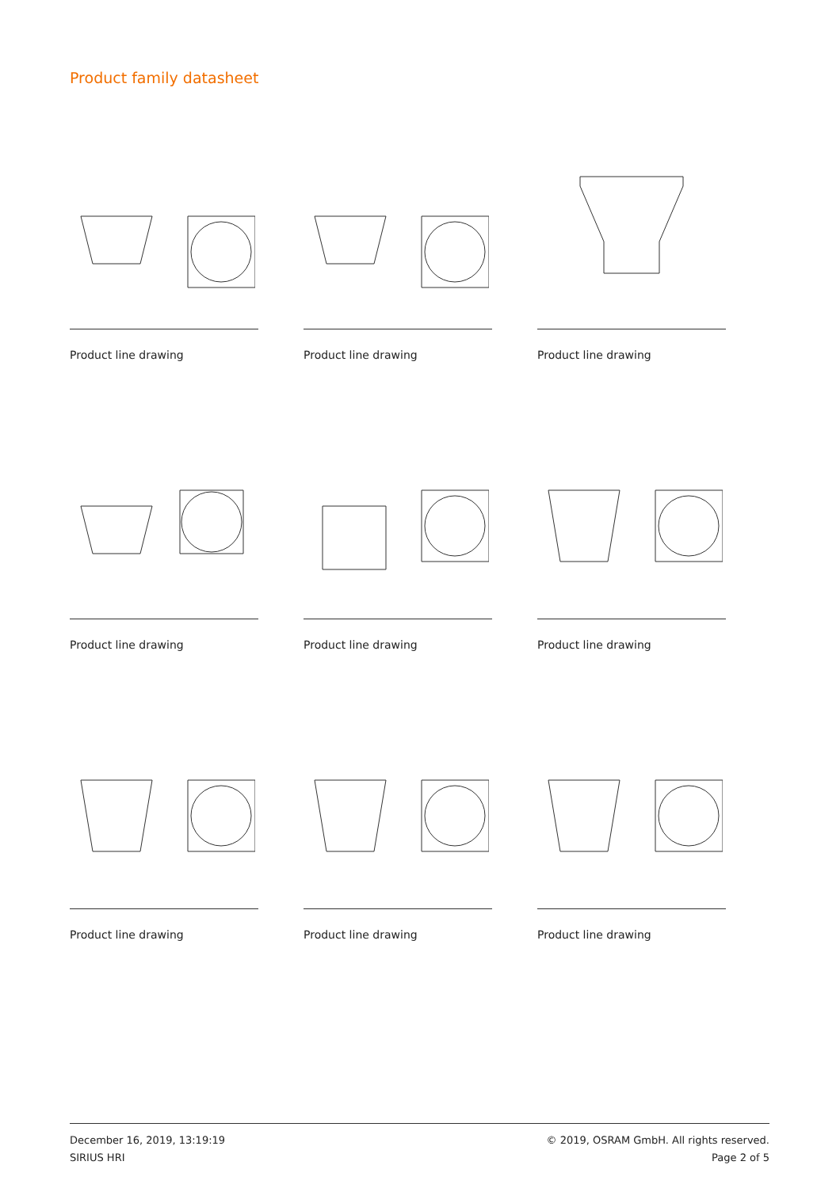Product family datasheet
Product line drawing
Product line drawing
Product line drawing
Product line drawing
Product line drawing
Product line drawing
Product line drawing
Product line drawing
Product line drawing
December 16, 2019, 13:19:19
SIRIUS HRI
© 2019, OSRAM GmbH. All rights reserved.
Page 2 of 5